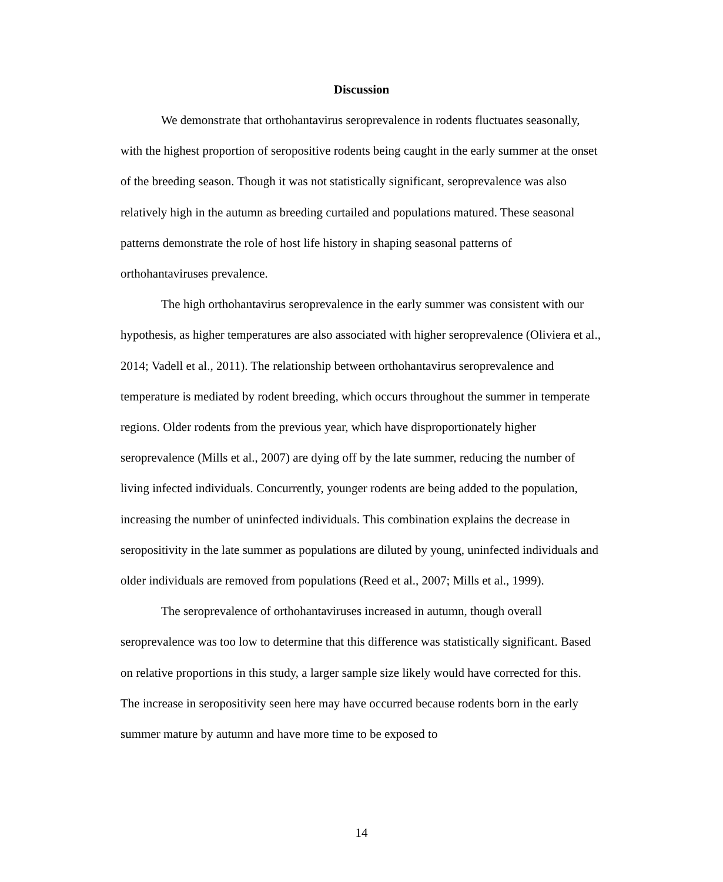Discussion
We demonstrate that orthohantavirus seroprevalence in rodents fluctuates seasonally, with the highest proportion of seropositive rodents being caught in the early summer at the onset of the breeding season. Though it was not statistically significant, seroprevalence was also relatively high in the autumn as breeding curtailed and populations matured. These seasonal patterns demonstrate the role of host life history in shaping seasonal patterns of orthohantaviruses prevalence.
The high orthohantavirus seroprevalence in the early summer was consistent with our hypothesis, as higher temperatures are also associated with higher seroprevalence (Oliviera et al., 2014; Vadell et al., 2011). The relationship between orthohantavirus seroprevalence and temperature is mediated by rodent breeding, which occurs throughout the summer in temperate regions. Older rodents from the previous year, which have disproportionately higher seroprevalence (Mills et al., 2007) are dying off by the late summer, reducing the number of living infected individuals. Concurrently, younger rodents are being added to the population, increasing the number of uninfected individuals. This combination explains the decrease in seropositivity in the late summer as populations are diluted by young, uninfected individuals and older individuals are removed from populations (Reed et al., 2007; Mills et al., 1999).
The seroprevalence of orthohantaviruses increased in autumn, though overall seroprevalence was too low to determine that this difference was statistically significant. Based on relative proportions in this study, a larger sample size likely would have corrected for this. The increase in seropositivity seen here may have occurred because rodents born in the early summer mature by autumn and have more time to be exposed to
14